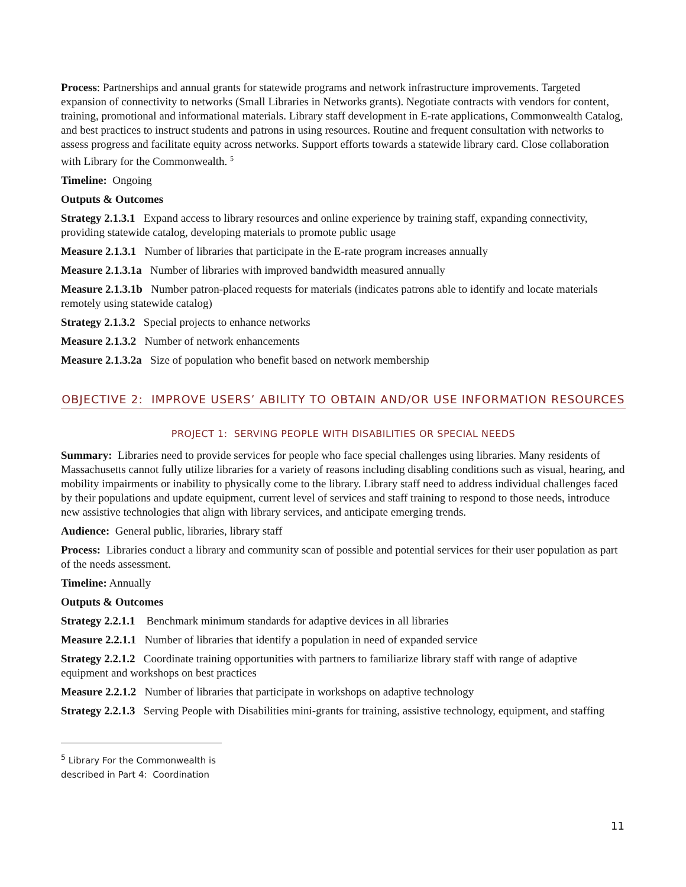Process: Partnerships and annual grants for statewide programs and network infrastructure improvements. Targeted expansion of connectivity to networks (Small Libraries in Networks grants). Negotiate contracts with vendors for content, training, promotional and informational materials. Library staff development in E-rate applications, Commonwealth Catalog, and best practices to instruct students and patrons in using resources. Routine and frequent consultation with networks to assess progress and facilitate equity across networks. Support efforts towards a statewide library card. Close collaboration with Library for the Commonwealth. <sup>5</sup>
Timeline: Ongoing
Outputs & Outcomes
Strategy 2.1.3.1 Expand access to library resources and online experience by training staff, expanding connectivity, providing statewide catalog, developing materials to promote public usage
Measure 2.1.3.1 Number of libraries that participate in the E-rate program increases annually
Measure 2.1.3.1a Number of libraries with improved bandwidth measured annually
Measure 2.1.3.1b Number patron-placed requests for materials (indicates patrons able to identify and locate materials remotely using statewide catalog)
Strategy 2.1.3.2 Special projects to enhance networks
Measure 2.1.3.2 Number of network enhancements
Measure 2.1.3.2a Size of population who benefit based on network membership
OBJECTIVE 2: IMPROVE USERS’ ABILITY TO OBTAIN AND/OR USE INFORMATION RESOURCES
PROJECT 1: SERVING PEOPLE WITH DISABILITIES OR SPECIAL NEEDS
Summary: Libraries need to provide services for people who face special challenges using libraries. Many residents of Massachusetts cannot fully utilize libraries for a variety of reasons including disabling conditions such as visual, hearing, and mobility impairments or inability to physically come to the library. Library staff need to address individual challenges faced by their populations and update equipment, current level of services and staff training to respond to those needs, introduce new assistive technologies that align with library services, and anticipate emerging trends.
Audience: General public, libraries, library staff
Process: Libraries conduct a library and community scan of possible and potential services for their user population as part of the needs assessment.
Timeline: Annually
Outputs & Outcomes
Strategy 2.2.1.1 Benchmark minimum standards for adaptive devices in all libraries
Measure 2.2.1.1 Number of libraries that identify a population in need of expanded service
Strategy 2.2.1.2 Coordinate training opportunities with partners to familiarize library staff with range of adaptive equipment and workshops on best practices
Measure 2.2.1.2 Number of libraries that participate in workshops on adaptive technology
Strategy 2.2.1.3 Serving People with Disabilities mini-grants for training, assistive technology, equipment, and staffing
<sup>5</sup> Library For the Commonwealth is described in Part 4: Coordination
11